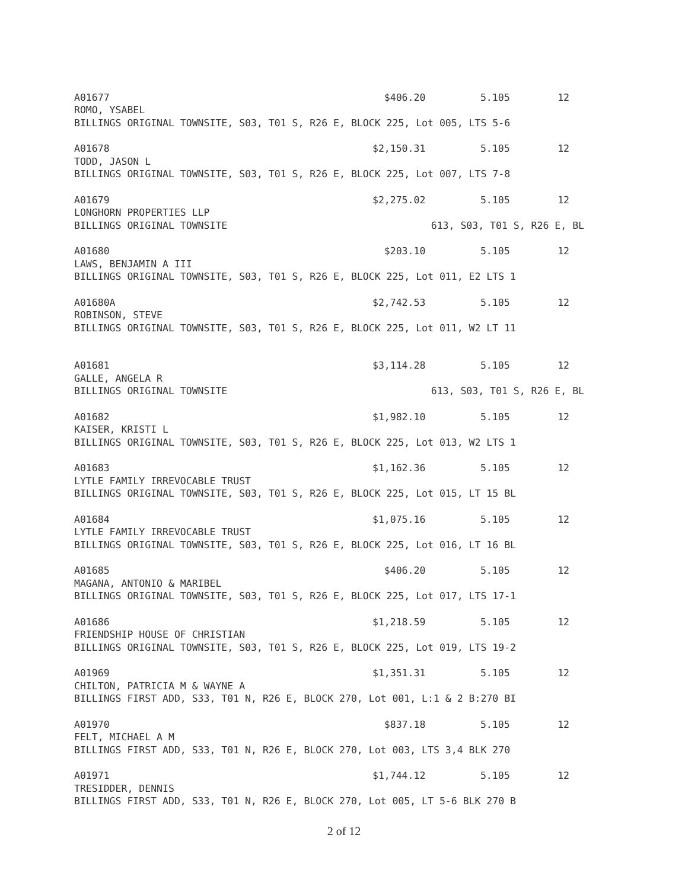| A01677 | $406.20 | 5.105 | 12 |
| ROMO, YSABEL | | | |
| BILLINGS ORIGINAL TOWNSITE, S03, T01 S, R26 E, BLOCK 225, Lot 005, LTS 5-6 | | | |
| A01678 | $2,150.31 | 5.105 | 12 |
| TODD, JASON L | | | |
| BILLINGS ORIGINAL TOWNSITE, S03, T01 S, R26 E, BLOCK 225, Lot 007, LTS 7-8 | | | |
| A01679 | $2,275.02 | 5.105 | 12 |
| LONGHORN PROPERTIES LLP | | | |
| BILLINGS ORIGINAL TOWNSITE | 613, S03, T01 S, R26 E, BL | | |
| A01680 | $203.10 | 5.105 | 12 |
| LAWS, BENJAMIN A III | | | |
| BILLINGS ORIGINAL TOWNSITE, S03, T01 S, R26 E, BLOCK 225, Lot 011, E2 LTS 1 | | | |
| A01680A | $2,742.53 | 5.105 | 12 |
| ROBINSON, STEVE | | | |
| BILLINGS ORIGINAL TOWNSITE, S03, T01 S, R26 E, BLOCK 225, Lot 011, W2 LT 11 | | | |
| A01681 | $3,114.28 | 5.105 | 12 |
| GALLE, ANGELA R | | | |
| BILLINGS ORIGINAL TOWNSITE | 613, S03, T01 S, R26 E, BL | | |
| A01682 | $1,982.10 | 5.105 | 12 |
| KAISER, KRISTI L | | | |
| BILLINGS ORIGINAL TOWNSITE, S03, T01 S, R26 E, BLOCK 225, Lot 013, W2 LTS 1 | | | |
| A01683 | $1,162.36 | 5.105 | 12 |
| LYTLE FAMILY IRREVOCABLE TRUST | | | |
| BILLINGS ORIGINAL TOWNSITE, S03, T01 S, R26 E, BLOCK 225, Lot 015, LT 15 BL | | | |
| A01684 | $1,075.16 | 5.105 | 12 |
| LYTLE FAMILY IRREVOCABLE TRUST | | | |
| BILLINGS ORIGINAL TOWNSITE, S03, T01 S, R26 E, BLOCK 225, Lot 016, LT 16 BL | | | |
| A01685 | $406.20 | 5.105 | 12 |
| MAGANA, ANTONIO & MARIBEL | | | |
| BILLINGS ORIGINAL TOWNSITE, S03, T01 S, R26 E, BLOCK 225, Lot 017, LTS 17-1 | | | |
| A01686 | $1,218.59 | 5.105 | 12 |
| FRIENDSHIP HOUSE OF CHRISTIAN | | | |
| BILLINGS ORIGINAL TOWNSITE, S03, T01 S, R26 E, BLOCK 225, Lot 019, LTS 19-2 | | | |
| A01969 | $1,351.31 | 5.105 | 12 |
| CHILTON, PATRICIA M & WAYNE A | | | |
| BILLINGS FIRST ADD, S33, T01 N, R26 E, BLOCK 270, Lot 001, L:1 & 2 B:270 BI | | | |
| A01970 | $837.18 | 5.105 | 12 |
| FELT, MICHAEL A M | | | |
| BILLINGS FIRST ADD, S33, T01 N, R26 E, BLOCK 270, Lot 003, LTS 3,4 BLK 270 | | | |
| A01971 | $1,744.12 | 5.105 | 12 |
| TRESIDDER, DENNIS | | | |
| BILLINGS FIRST ADD, S33, T01 N, R26 E, BLOCK 270, Lot 005, LT 5-6 BLK 270 B | | | |
2 of 12